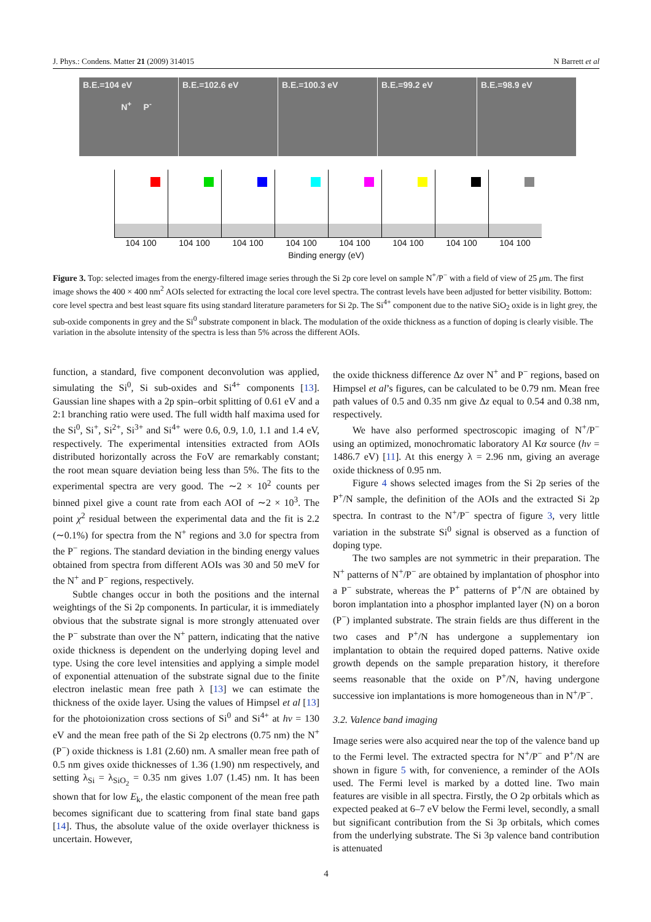J. Phys.: Condens. Matter 21 (2009) 314015 N Barrett et al
B.E.=104 eV
N<sup>+</sup> P<sup>-</sup>
B.E.=102.6 eV B.E.=100.3 eV B.E.=99.2 eV B.E.=98.9 eV
104 100 104 100 104 100 104 100 104 100 104 100 104 100 104 100
Binding energy (eV)
Figure 3. Top: selected images from the energy-filtered image series through the Si 2p core level on sample N<sup>+</sup>/P<sup>−</sup> with a field of view of 25 μm. The first image shows the 400 × 400 nm<sup>2</sup> AOIs selected for extracting the local core level spectra. The contrast levels have been adjusted for better visibility. Bottom: core level spectra and best least square fits using standard literature parameters for Si 2p. The Si<sup>4+</sup> component due to the native SiO<sub>2</sub> oxide is in light grey, the sub-oxide components in grey and the Si<sup>0</sup> substrate component in black. The modulation of the oxide thickness as a function of doping is clearly visible. The variation in the absolute intensity of the spectra is less than 5% across the different AOIs.
function, a standard, five component deconvolution was applied, simulating the Si<sup>0</sup>, Si sub-oxides and Si<sup>4+</sup> components [13]. Gaussian line shapes with a 2p spin–orbit splitting of 0.61 eV and a 2:1 branching ratio were used. The full width half maxima used for the Si<sup>0</sup>, Si<sup>+</sup>, Si<sup>2+</sup>, Si<sup>3+</sup> and Si<sup>4+</sup> were 0.6, 0.9, 1.0, 1.1 and 1.4 eV, respectively. The experimental intensities extracted from AOIs distributed horizontally across the FoV are remarkably constant; the root mean square deviation being less than 5%. The fits to the experimental spectra are very good. The ∼2 × 10<sup>2</sup> counts per binned pixel give a count rate from each AOI of ∼2 × 10<sup>3</sup>. The point χ<sup>2</sup> residual between the experimental data and the fit is 2.2 (∼0.1%) for spectra from the N<sup>+</sup> regions and 3.0 for spectra from the P<sup>−</sup> regions. The standard deviation in the binding energy values obtained from spectra from different AOIs was 30 and 50 meV for the N<sup>+</sup> and P<sup>−</sup> regions, respectively.
Subtle changes occur in both the positions and the internal weightings of the Si 2p components. In particular, it is immediately obvious that the substrate signal is more strongly attenuated over the P<sup>−</sup> substrate than over the N<sup>+</sup> pattern, indicating that the native oxide thickness is dependent on the underlying doping level and type. Using the core level intensities and applying a simple model of exponential attenuation of the substrate signal due to the finite electron inelastic mean free path λ [13] we can estimate the thickness of the oxide layer. Using the values of Himpsel et al [13] for the photoionization cross sections of Si<sup>0</sup> and Si<sup>4+</sup> at hν = 130 eV and the mean free path of the Si 2p electrons (0.75 nm) the N<sup>+</sup>(P<sup>−</sup>) oxide thickness is 1.81 (2.60) nm. A smaller mean free path of 0.5 nm gives oxide thicknesses of 1.36 (1.90) nm respectively, and setting λ<sub>Si</sub> = λ<sub>SiO<sub>2</sub></sub> = 0.35 nm gives 1.07 (1.45) nm. It has been shown that for low E<sub>k</sub>, the elastic component of the mean free path becomes significant due to scattering from final state band gaps [14]. Thus, the absolute value of the oxide overlayer thickness is uncertain. However,
the oxide thickness difference Δz over N<sup>+</sup> and P<sup>−</sup> regions, based on Himpsel et al’s figures, can be calculated to be 0.79 nm. Mean free path values of 0.5 and 0.35 nm give Δz equal to 0.54 and 0.38 nm, respectively.
We have also performed spectroscopic imaging of N<sup>+</sup>/P<sup>−</sup> using an optimized, monochromatic laboratory Al Kα source (hν = 1486.7 eV) [11]. At this energy λ = 2.96 nm, giving an average oxide thickness of 0.95 nm.
Figure 4 shows selected images from the Si 2p series of the P<sup>+</sup>/N sample, the definition of the AOIs and the extracted Si 2p spectra. In contrast to the N<sup>+</sup>/P<sup>−</sup> spectra of figure 3, very little variation in the substrate Si<sup>0</sup> signal is observed as a function of doping type.
The two samples are not symmetric in their preparation. The N<sup>+</sup> patterns of N<sup>+</sup>/P<sup>−</sup> are obtained by implantation of phosphor into a P<sup>−</sup> substrate, whereas the P<sup>+</sup> patterns of P<sup>+</sup>/N are obtained by boron implantation into a phosphor implanted layer (N) on a boron (P<sup>−</sup>) implanted substrate. The strain fields are thus different in the two cases and P<sup>+</sup>/N has undergone a supplementary ion implantation to obtain the required doped patterns. Native oxide growth depends on the sample preparation history, it therefore seems reasonable that the oxide on P<sup>+</sup>/N, having undergone successive ion implantations is more homogeneous than in N<sup>+</sup>/P<sup>−</sup>.
3.2. Valence band imaging
Image series were also acquired near the top of the valence band up to the Fermi level. The extracted spectra for N<sup>+</sup>/P<sup>−</sup> and P<sup>+</sup>/N are shown in figure 5 with, for convenience, a reminder of the AOIs used. The Fermi level is marked by a dotted line. Two main features are visible in all spectra. Firstly, the O 2p orbitals which as expected peaked at 6–7 eV below the Fermi level, secondly, a small but significant contribution from the Si 3p orbitals, which comes from the underlying substrate. The Si 3p valence band contribution is attenuated
4